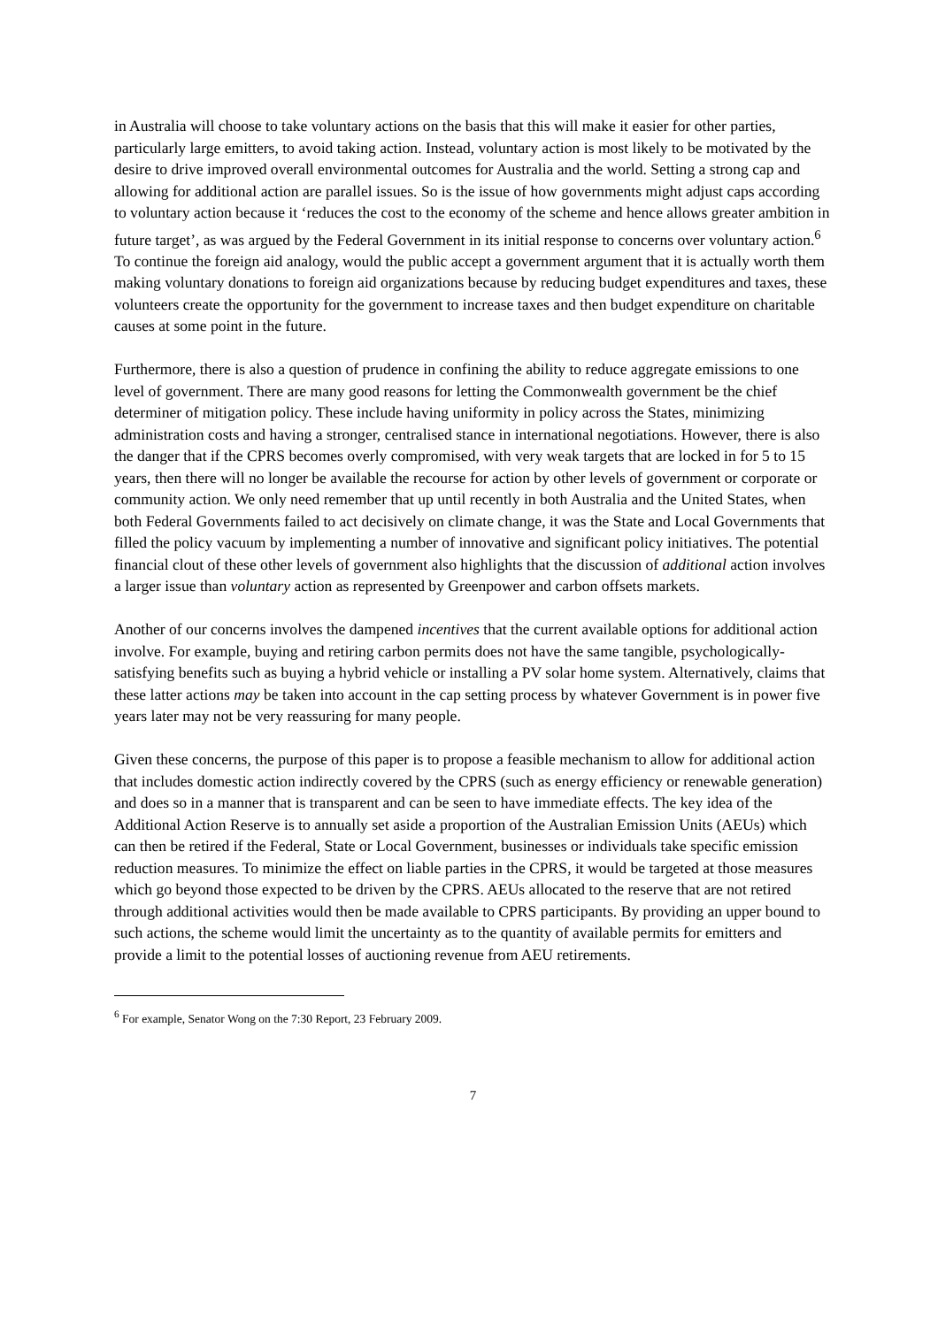in Australia will choose to take voluntary actions on the basis that this will make it easier for other parties, particularly large emitters, to avoid taking action. Instead, voluntary action is most likely to be motivated by the desire to drive improved overall environmental outcomes for Australia and the world. Setting a strong cap and allowing for additional action are parallel issues. So is the issue of how governments might adjust caps according to voluntary action because it ‘reduces the cost to the economy of the scheme and hence allows greater ambition in future target’, as was argued by the Federal Government in its initial response to concerns over voluntary action.<sup>6</sup> To continue the foreign aid analogy, would the public accept a government argument that it is actually worth them making voluntary donations to foreign aid organizations because by reducing budget expenditures and taxes, these volunteers create the opportunity for the government to increase taxes and then budget expenditure on charitable causes at some point in the future.
Furthermore, there is also a question of prudence in confining the ability to reduce aggregate emissions to one level of government. There are many good reasons for letting the Commonwealth government be the chief determiner of mitigation policy. These include having uniformity in policy across the States, minimizing administration costs and having a stronger, centralised stance in international negotiations. However, there is also the danger that if the CPRS becomes overly compromised, with very weak targets that are locked in for 5 to 15 years, then there will no longer be available the recourse for action by other levels of government or corporate or community action. We only need remember that up until recently in both Australia and the United States, when both Federal Governments failed to act decisively on climate change, it was the State and Local Governments that filled the policy vacuum by implementing a number of innovative and significant policy initiatives. The potential financial clout of these other levels of government also highlights that the discussion of additional action involves a larger issue than voluntary action as represented by Greenpower and carbon offsets markets.
Another of our concerns involves the dampened incentives that the current available options for additional action involve. For example, buying and retiring carbon permits does not have the same tangible, psychologically-satisfying benefits such as buying a hybrid vehicle or installing a PV solar home system. Alternatively, claims that these latter actions may be taken into account in the cap setting process by whatever Government is in power five years later may not be very reassuring for many people.
Given these concerns, the purpose of this paper is to propose a feasible mechanism to allow for additional action that includes domestic action indirectly covered by the CPRS (such as energy efficiency or renewable generation) and does so in a manner that is transparent and can be seen to have immediate effects. The key idea of the Additional Action Reserve is to annually set aside a proportion of the Australian Emission Units (AEUs) which can then be retired if the Federal, State or Local Government, businesses or individuals take specific emission reduction measures. To minimize the effect on liable parties in the CPRS, it would be targeted at those measures which go beyond those expected to be driven by the CPRS. AEUs allocated to the reserve that are not retired through additional activities would then be made available to CPRS participants. By providing an upper bound to such actions, the scheme would limit the uncertainty as to the quantity of available permits for emitters and provide a limit to the potential losses of auctioning revenue from AEU retirements.
<sup>6</sup> For example, Senator Wong on the 7:30 Report, 23 February 2009.
7